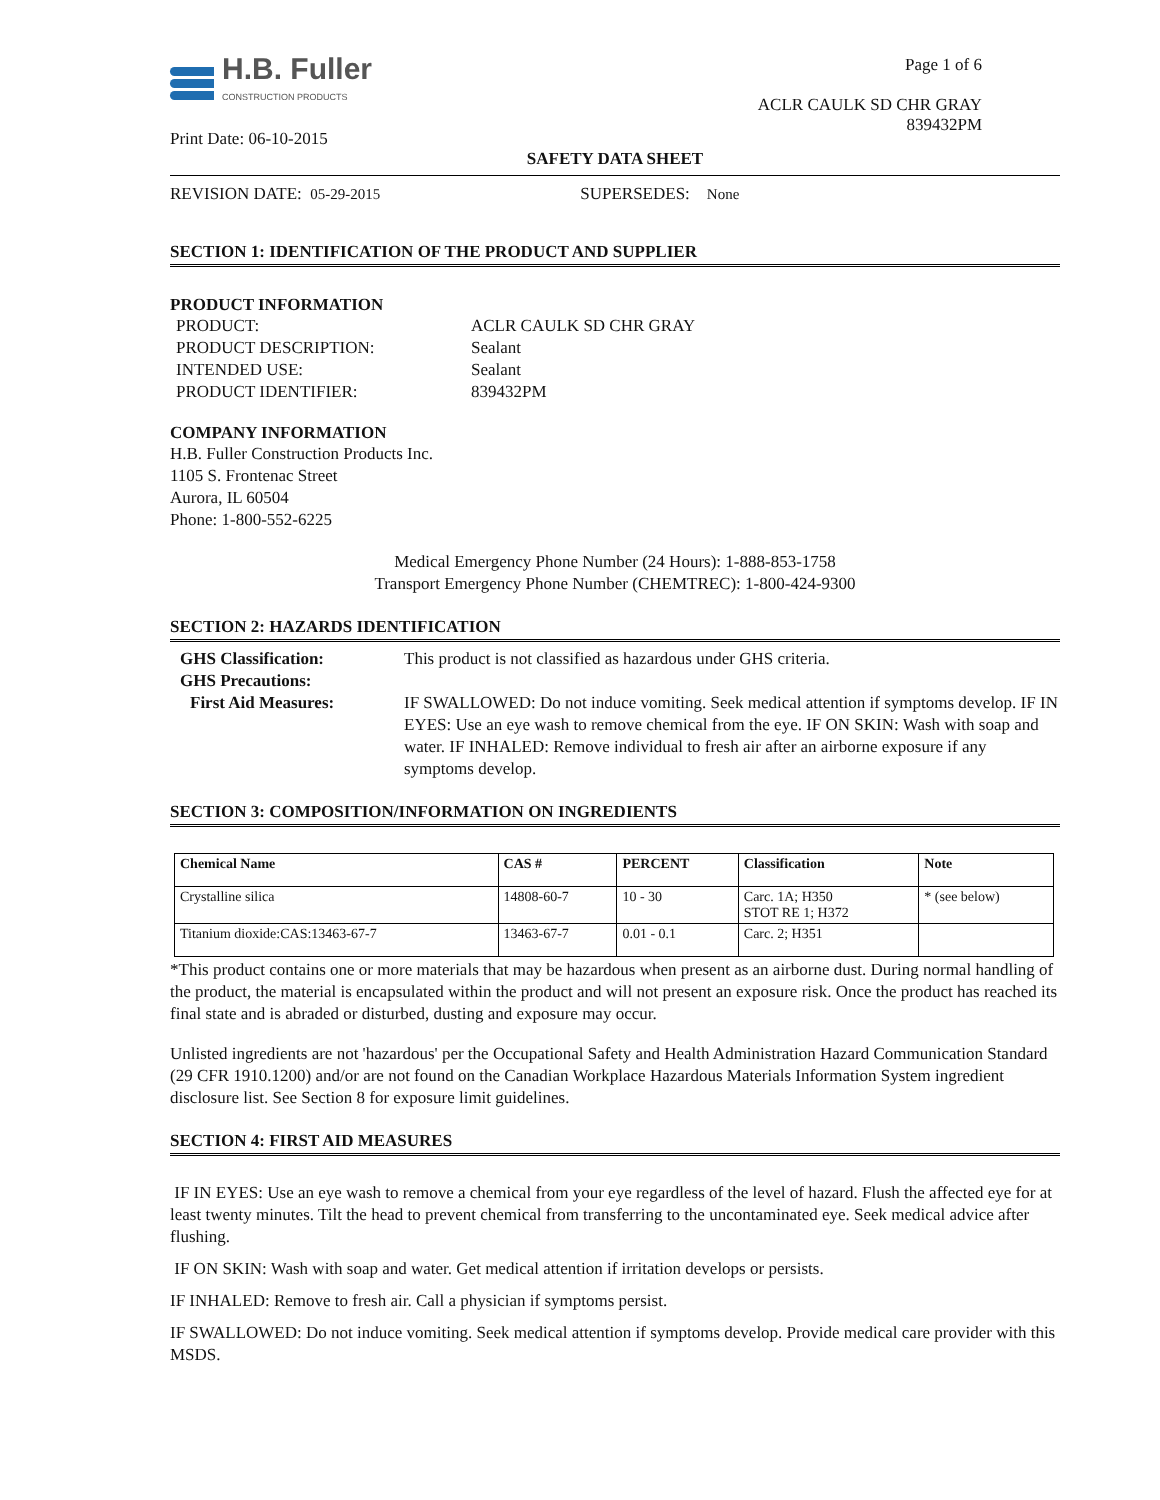H.B. Fuller
CONSTRUCTION PRODUCTS
Print Date: 06-10-2015
Page 1 of 6
ACLR CAULK SD CHR GRAY
839432PM
SAFETY DATA SHEET
REVISION DATE: 05-29-2015 SUPERSEDES: None
SECTION 1: IDENTIFICATION OF THE PRODUCT AND SUPPLIER
PRODUCT INFORMATION
PRODUCT: ACLR CAULK SD CHR GRAY PRODUCT DESCRIPTION: Sealant INTENDED USE: Sealant PRODUCT IDENTIFIER: 839432PM
COMPANY INFORMATION
H.B. Fuller Construction Products Inc.
1105 S. Frontenac Street
Aurora, IL 60504
Phone: 1-800-552-6225
Medical Emergency Phone Number (24 Hours): 1-888-853-1758
Transport Emergency Phone Number (CHEMTREC): 1-800-424-9300
SECTION 2: HAZARDS IDENTIFICATION
GHS Classification: This product is not classified as hazardous under GHS criteria. GHS Precautions: First Aid Measures: IF SWALLOWED: Do not induce vomiting. Seek medical attention if symptoms develop. IF IN EYES: Use an eye wash to remove chemical from the eye. IF ON SKIN: Wash with soap and water. IF INHALED: Remove individual to fresh air after an airborne exposure if any symptoms develop.
SECTION 3: COMPOSITION/INFORMATION ON INGREDIENTS
| Chemical Name | CAS # | PERCENT | Classification | Note |
| --- | --- | --- | --- | --- |
| Crystalline silica | 14808-60-7 | 10 - 30 | Carc. 1A; H350 STOT RE 1; H372 | * (see below) |
| Titanium dioxide:CAS:13463-67-7 | 13463-67-7 | 0.01 - 0.1 | Carc. 2; H351 | |
*This product contains one or more materials that may be hazardous when present as an airborne dust. During normal handling of the product, the material is encapsulated within the product and will not present an exposure risk. Once the product has reached its final state and is abraded or disturbed, dusting and exposure may occur.
Unlisted ingredients are not 'hazardous' per the Occupational Safety and Health Administration Hazard Communication Standard (29 CFR 1910.1200) and/or are not found on the Canadian Workplace Hazardous Materials Information System ingredient disclosure list. See Section 8 for exposure limit guidelines.
SECTION 4: FIRST AID MEASURES
IF IN EYES: Use an eye wash to remove a chemical from your eye regardless of the level of hazard. Flush the affected eye for at least twenty minutes. Tilt the head to prevent chemical from transferring to the uncontaminated eye. Seek medical advice after flushing.
IF ON SKIN: Wash with soap and water. Get medical attention if irritation develops or persists.
IF INHALED: Remove to fresh air. Call a physician if symptoms persist.
IF SWALLOWED: Do not induce vomiting. Seek medical attention if symptoms develop. Provide medical care provider with this MSDS.